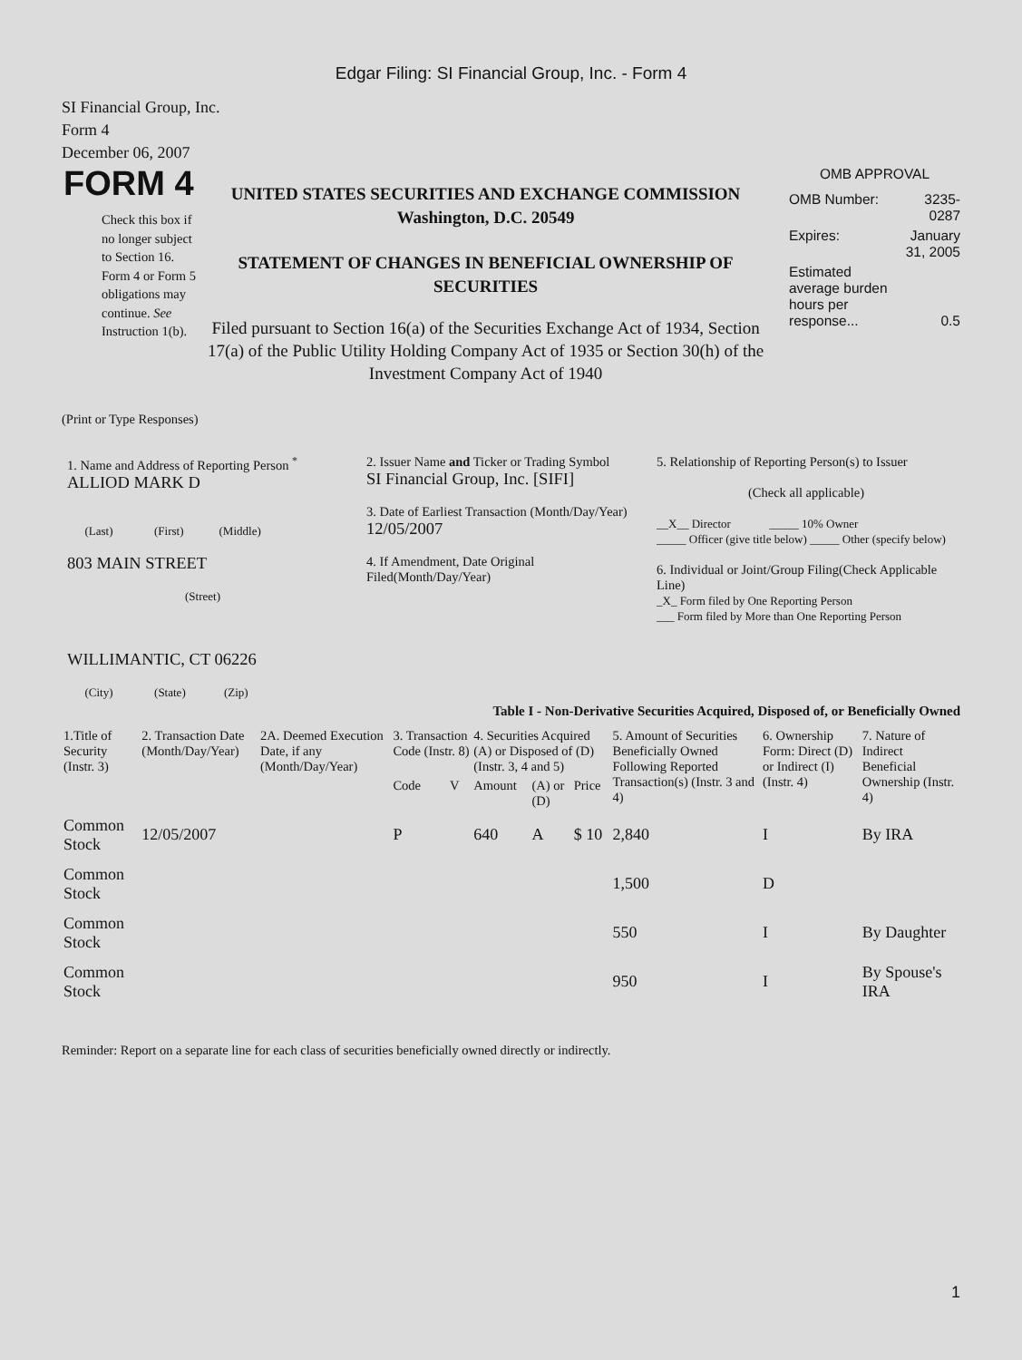Edgar Filing: SI Financial Group, Inc. - Form 4
SI Financial Group, Inc.
Form 4
December 06, 2007
FORM 4
Check this box if no longer subject to Section 16. Form 4 or Form 5 obligations may continue. See Instruction 1(b).
UNITED STATES SECURITIES AND EXCHANGE COMMISSION
Washington, D.C. 20549
STATEMENT OF CHANGES IN BENEFICIAL OWNERSHIP OF SECURITIES
Filed pursuant to Section 16(a) of the Securities Exchange Act of 1934, Section 17(a) of the Public Utility Holding Company Act of 1935 or Section 30(h) of the Investment Company Act of 1940
OMB APPROVAL
| OMB Number: | 3235-0287 |
| Expires: | January 31, 2005 |
| Estimated average burden hours per response... | 0.5 |
(Print or Type Responses)
1. Name and Address of Reporting Person <sup>*</sup>
ALLIOD MARK D
(Last) (First) (Middle)
803 MAIN STREET
(Street)
WILLIMANTIC, CT 06226
(City) (State) (Zip)
2. Issuer Name and Ticker or Trading Symbol
SI Financial Group, Inc. [SIFI]
3. Date of Earliest Transaction (Month/Day/Year)
12/05/2007
4. If Amendment, Date Original Filed(Month/Day/Year)
5. Relationship of Reporting Person(s) to Issuer
(Check all applicable)
__X__ Director _____ 10% Owner
_____ Officer (give title below) _____ Other (specify below)
6. Individual or Joint/Group Filing(Check Applicable Line)
_X_ Form filed by One Reporting Person
___ Form filed by More than One Reporting Person
Table I - Non-Derivative Securities Acquired, Disposed of, or Beneficially Owned
| 1.Title of Security (Instr. 3) | 2. Transaction Date (Month/Day/Year) | 2A. Deemed Execution Date, if any (Month/Day/Year) | 3. Transaction Code (Instr. 8) | | 4. Securities Acquired (A) or Disposed of (D) (Instr. 3, 4 and 5) | | | 5. Amount of Securities Beneficially Owned Following Reported Transaction(s) (Instr. 3 and 4) | 6. Ownership Form: Direct (D) or Indirect (I) (Instr. 4) | 7. Nature of Indirect Beneficial Ownership (Instr. 4) |
| --- | --- | --- | --- | --- | --- | --- | --- | --- | --- | --- |
| | | | Code | V | Amount | (A) or (D) | Price | | | |
| Common Stock | 12/05/2007 | | P | | 640 | A | $ 10 | 2,840 | I | By IRA |
| Common Stock | | | | | | | | 1,500 | D | |
| Common Stock | | | | | | | | 550 | I | By Daughter |
| Common Stock | | | | | | | | 950 | I | By Spouse's IRA |
Reminder: Report on a separate line for each class of securities beneficially owned directly or indirectly.
1